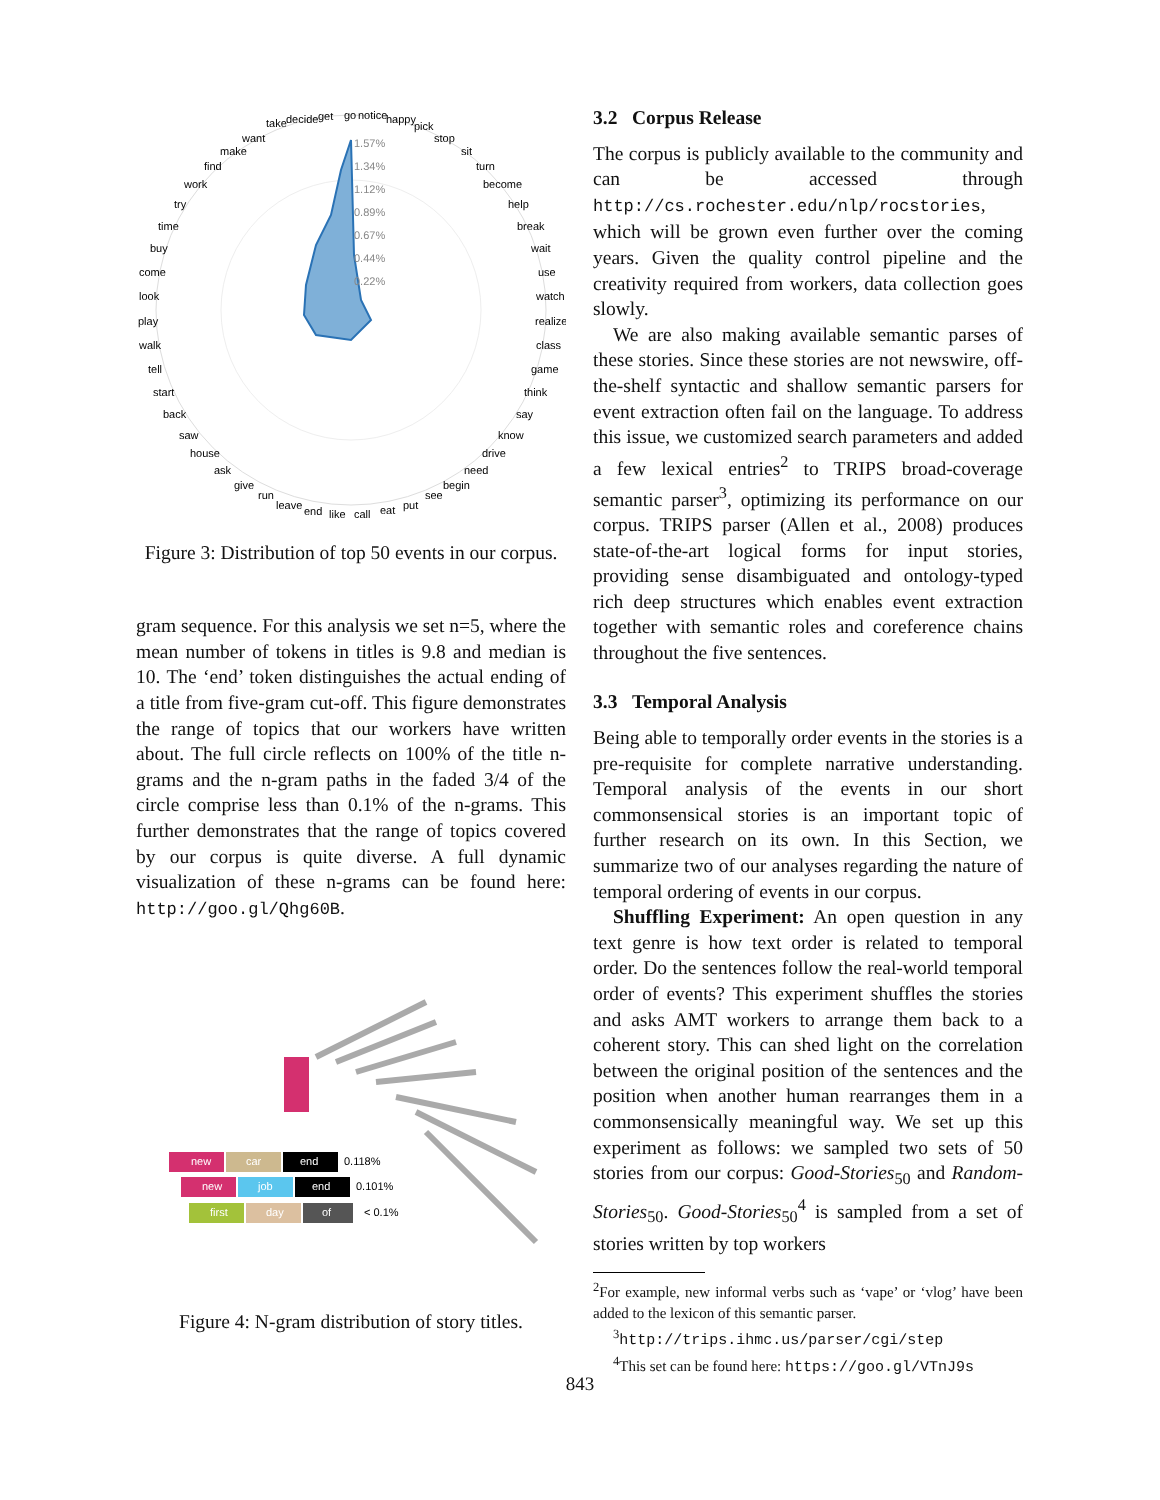take
decide
get
go
notice
happy
pick
stop
sit
turn
become
help
break
wait
use
watch
realize
class
game
think
say
know
drive
need
begin
see
put
eat
call
like
end
leave
run
give
ask
house
saw
back
start
tell
walk
play
look
come
buy
time
try
work
find
make
want
1.57%
1.34%
1.12%
0.89%
0.67%
0.44%
0.22%
Figure 3: Distribution of top 50 events in our corpus.
gram sequence. For this analysis we set n=5, where the mean number of tokens in titles is 9.8 and median is 10. The ‘end’ token distinguishes the actual ending of a title from five-gram cut-off. This figure demonstrates the range of topics that our workers have written about. The full circle reflects on 100% of the title n-grams and the n-gram paths in the faded 3/4 of the circle comprise less than 0.1% of the n-grams. This further demonstrates that the range of topics covered by our corpus is quite diverse. A full dynamic visualization of these n-grams can be found here: http://goo.gl/Qhg60B.
new
car
end
0.118%
new
job
end
0.101%
first
day
of
< 0.1%
Figure 4: N-gram distribution of story titles.
3.2 Corpus Release
The corpus is publicly available to the community and can be accessed through http://cs.rochester.edu/nlp/rocstories, which will be grown even further over the coming years. Given the quality control pipeline and the creativity required from workers, data collection goes slowly.
We are also making available semantic parses of these stories. Since these stories are not newswire, off-the-shelf syntactic and shallow semantic parsers for event extraction often fail on the language. To address this issue, we customized search parameters and added a few lexical entries<sup>2</sup> to TRIPS broad-coverage semantic parser<sup>3</sup>, optimizing its performance on our corpus. TRIPS parser (Allen et al., 2008) produces state-of-the-art logical forms for input stories, providing sense disambiguated and ontology-typed rich deep structures which enables event extraction together with semantic roles and coreference chains throughout the five sentences.
3.3 Temporal Analysis
Being able to temporally order events in the stories is a pre-requisite for complete narrative understanding. Temporal analysis of the events in our short commonsensical stories is an important topic of further research on its own. In this Section, we summarize two of our analyses regarding the nature of temporal ordering of events in our corpus.
Shuffling Experiment: An open question in any text genre is how text order is related to temporal order. Do the sentences follow the real-world temporal order of events? This experiment shuffles the stories and asks AMT workers to arrange them back to a coherent story. This can shed light on the correlation between the original position of the sentences and the position when another human rearranges them in a commonsensically meaningful way. We set up this experiment as follows: we sampled two sets of 50 stories from our corpus: Good-Stories<sub>50</sub> and Random-Stories<sub>50</sub>. Good-Stories<sub>50</sub><sup>4</sup> is sampled from a set of stories written by top workers
<sup>2</sup> For example, new informal verbs such as ‘vape’ or ‘vlog’ have been added to the lexicon of this semantic parser.
<sup>3</sup> http://trips.ihmc.us/parser/cgi/step
<sup>4</sup> This set can be found here: https://goo.gl/VTnJ9s
843